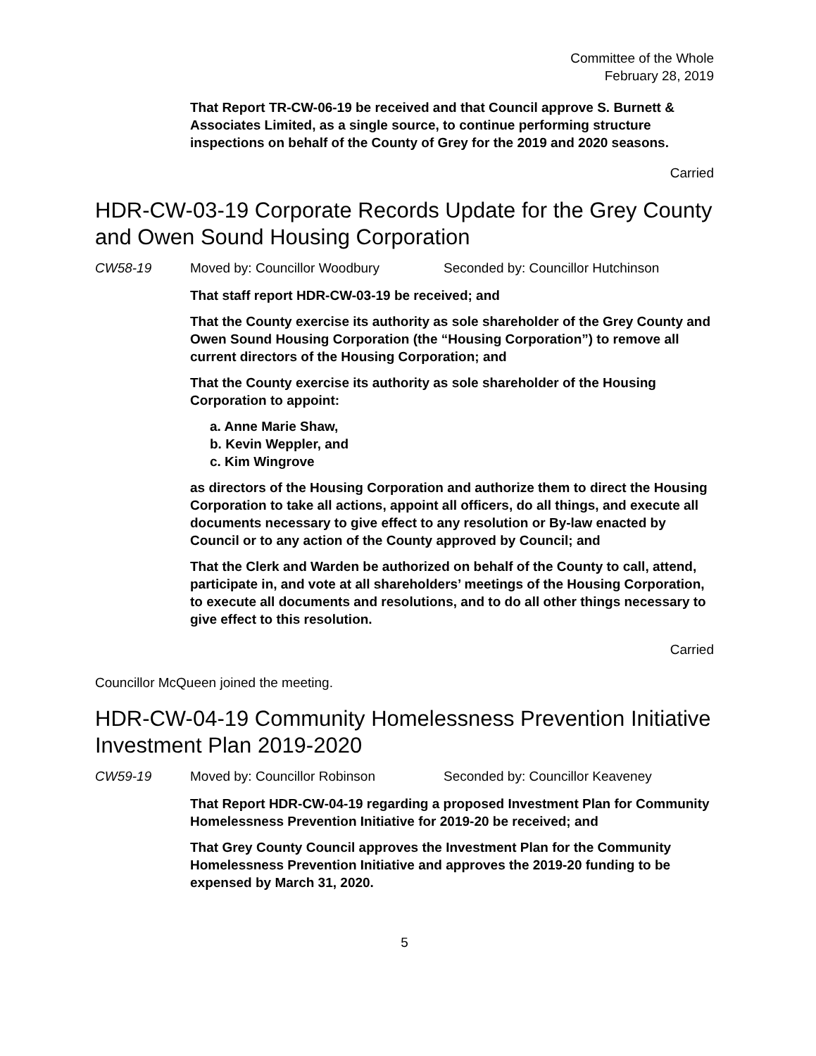Committee of the Whole
February 28, 2019
That Report TR-CW-06-19 be received and that Council approve S. Burnett & Associates Limited, as a single source, to continue performing structure inspections on behalf of the County of Grey for the 2019 and 2020 seasons.
Carried
HDR-CW-03-19 Corporate Records Update for the Grey County and Owen Sound Housing Corporation
CW58-19 Moved by: Councillor Woodbury Seconded by: Councillor Hutchinson
That staff report HDR-CW-03-19 be received; and
That the County exercise its authority as sole shareholder of the Grey County and Owen Sound Housing Corporation (the “Housing Corporation”) to remove all current directors of the Housing Corporation; and
That the County exercise its authority as sole shareholder of the Housing Corporation to appoint:
a. Anne Marie Shaw,
b. Kevin Weppler, and
c. Kim Wingrove
as directors of the Housing Corporation and authorize them to direct the Housing Corporation to take all actions, appoint all officers, do all things, and execute all documents necessary to give effect to any resolution or By-law enacted by Council or to any action of the County approved by Council; and
That the Clerk and Warden be authorized on behalf of the County to call, attend, participate in, and vote at all shareholders’ meetings of the Housing Corporation, to execute all documents and resolutions, and to do all other things necessary to give effect to this resolution.
Carried
Councillor McQueen joined the meeting.
HDR-CW-04-19 Community Homelessness Prevention Initiative Investment Plan 2019-2020
CW59-19 Moved by: Councillor Robinson Seconded by: Councillor Keaveney
That Report HDR-CW-04-19 regarding a proposed Investment Plan for Community Homelessness Prevention Initiative for 2019-20 be received; and
That Grey County Council approves the Investment Plan for the Community Homelessness Prevention Initiative and approves the 2019-20 funding to be expensed by March 31, 2020.
5